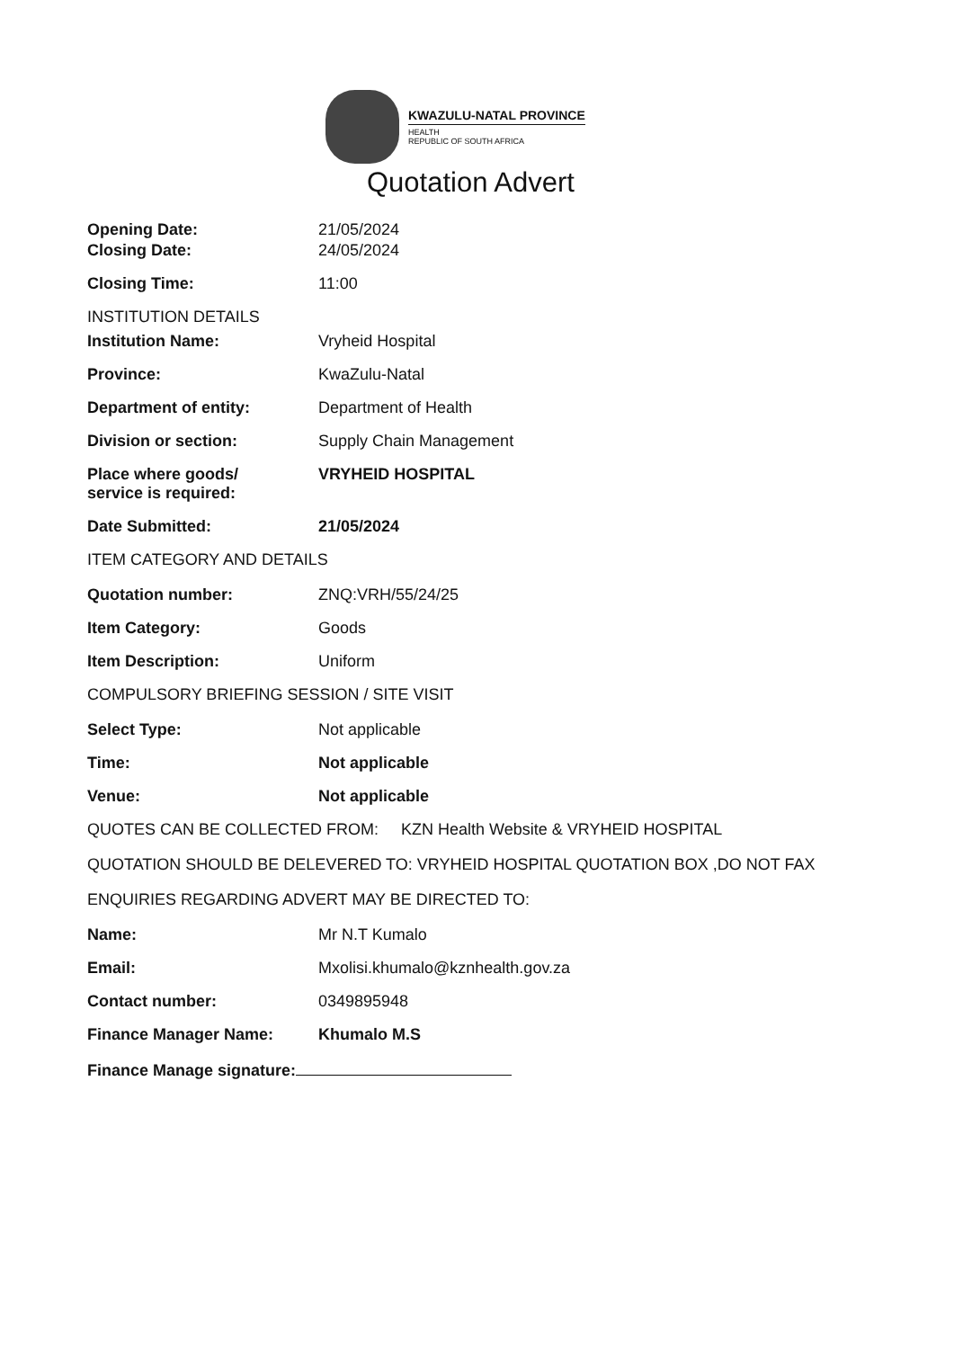KWAZULU-NATAL PROVINCE
HEALTH
REPUBLIC OF SOUTH AFRICA
Quotation Advert
Opening Date: 21/05/2024
Closing Date: 24/05/2024
Closing Time: 11:00
INSTITUTION DETAILS
Institution Name: Vryheid Hospital
Province: KwaZulu-Natal
Department of entity: Department of Health
Division or section: Supply Chain Management
Place where goods/
service is required:
VRYHEID HOSPITAL
Date Submitted: 21/05/2024
ITEM CATEGORY AND DETAILS
Quotation number: ZNQ:VRH/55/24/25
Item Category: Goods
Item Description: Uniform
COMPULSORY BRIEFING SESSION / SITE VISIT
Select Type: Not applicable
Time: Not applicable
Venue: Not applicable
QUOTES CAN BE COLLECTED FROM: KZN Health Website & VRYHEID HOSPITAL
QUOTATION SHOULD BE DELEVERED TO: VRYHEID HOSPITAL QUOTATION BOX ,DO NOT FAX
ENQUIRIES REGARDING ADVERT MAY BE DIRECTED TO:
Name: Mr N.T Kumalo
Email: Mxolisi.khumalo@kznhealth.gov.za
Contact number: 0349895948
Finance Manager Name: Khumalo M.S
Finance Manage signature: